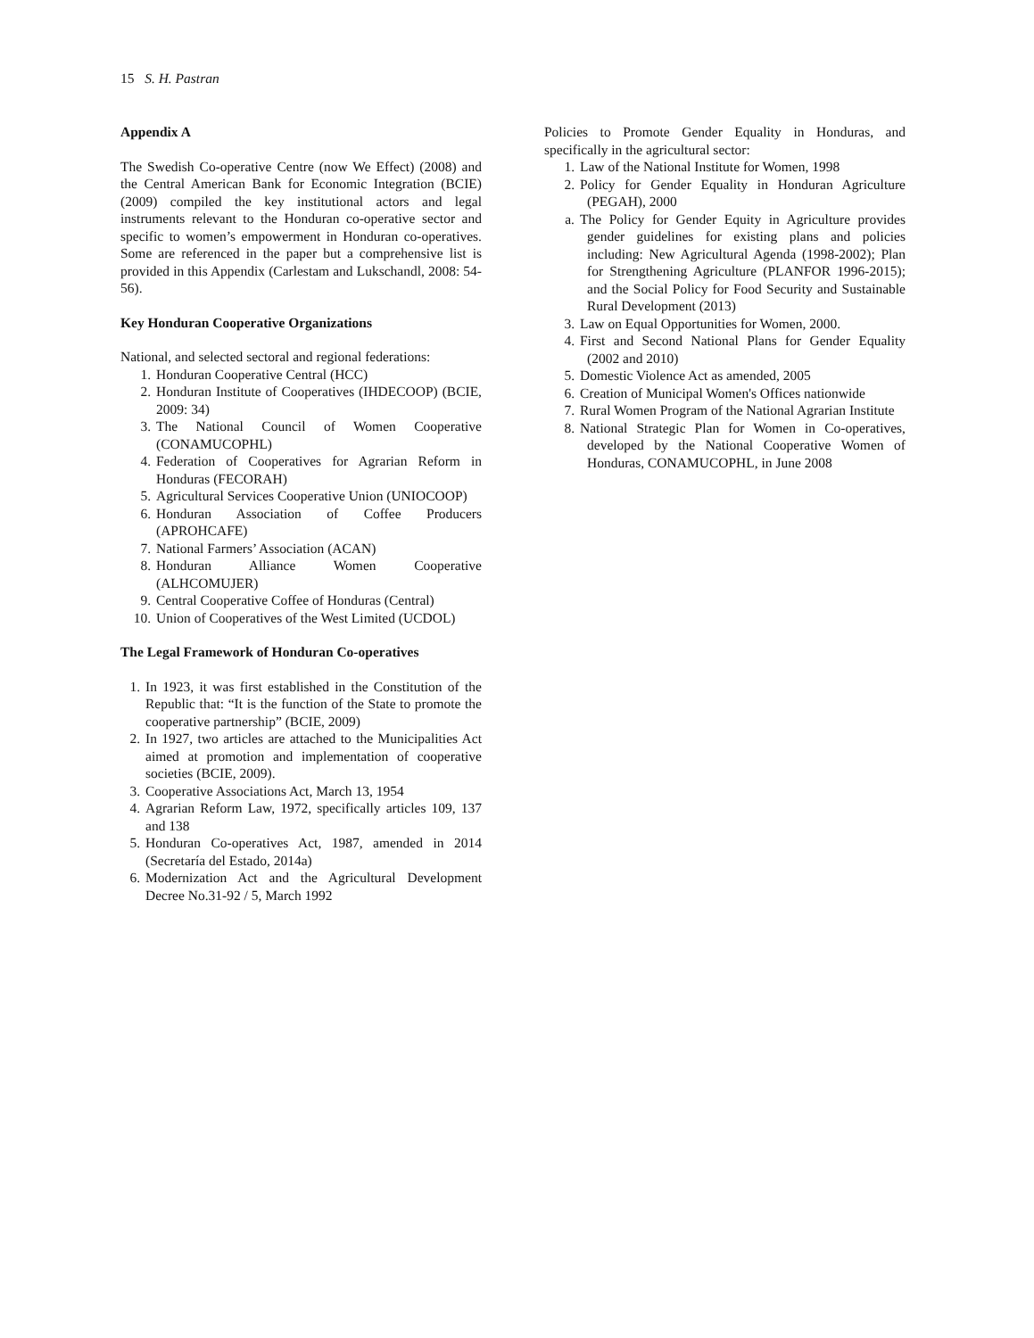15 S. H. Pastran
Appendix A
The Swedish Co-operative Centre (now We Effect) (2008) and the Central American Bank for Economic Integration (BCIE) (2009) compiled the key institutional actors and legal instruments relevant to the Honduran co-operative sector and specific to women’s empowerment in Honduran co-operatives. Some are referenced in the paper but a comprehensive list is provided in this Appendix (Carlestam and Lukschandl, 2008: 54-56).
Key Honduran Cooperative Organizations
National, and selected sectoral and regional federations:
1. Honduran Cooperative Central (HCC)
2. Honduran Institute of Cooperatives (IHDECOOP) (BCIE, 2009: 34)
3. The National Council of Women Cooperative (CONAMUCOPHL)
4. Federation of Cooperatives for Agrarian Reform in Honduras (FECORAH)
5. Agricultural Services Cooperative Union (UNIOCOOP)
6. Honduran Association of Coffee Producers (APROHCAFE)
7. National Farmers’ Association (ACAN)
8. Honduran Alliance Women Cooperative (ALHCOMUJER)
9. Central Cooperative Coffee of Honduras (Central)
10. Union of Cooperatives of the West Limited (UCDOL)
The Legal Framework of Honduran Co-operatives
1. In 1923, it was first established in the Constitution of the Republic that: “It is the function of the State to promote the cooperative partnership” (BCIE, 2009)
2. In 1927, two articles are attached to the Municipalities Act aimed at promotion and implementation of cooperative societies (BCIE, 2009).
3. Cooperative Associations Act, March 13, 1954
4. Agrarian Reform Law, 1972, specifically articles 109, 137 and 138
5. Honduran Co-operatives Act, 1987, amended in 2014 (Secretaría del Estado, 2014a)
6. Modernization Act and the Agricultural Development Decree No.31-92 / 5, March 1992
Policies to Promote Gender Equality in Honduras, and specifically in the agricultural sector:
1. Law of the National Institute for Women, 1998
2. Policy for Gender Equality in Honduran Agriculture (PEGAH), 2000
a. The Policy for Gender Equity in Agriculture provides gender guidelines for existing plans and policies including: New Agricultural Agenda (1998-2002); Plan for Strengthening Agriculture (PLANFOR 1996-2015); and the Social Policy for Food Security and Sustainable Rural Development (2013)
3. Law on Equal Opportunities for Women, 2000.
4. First and Second National Plans for Gender Equality (2002 and 2010)
5. Domestic Violence Act as amended, 2005
6. Creation of Municipal Women's Offices nationwide
7. Rural Women Program of the National Agrarian Institute
8. National Strategic Plan for Women in Co-operatives, developed by the National Cooperative Women of Honduras, CONAMUCOPHL, in June 2008